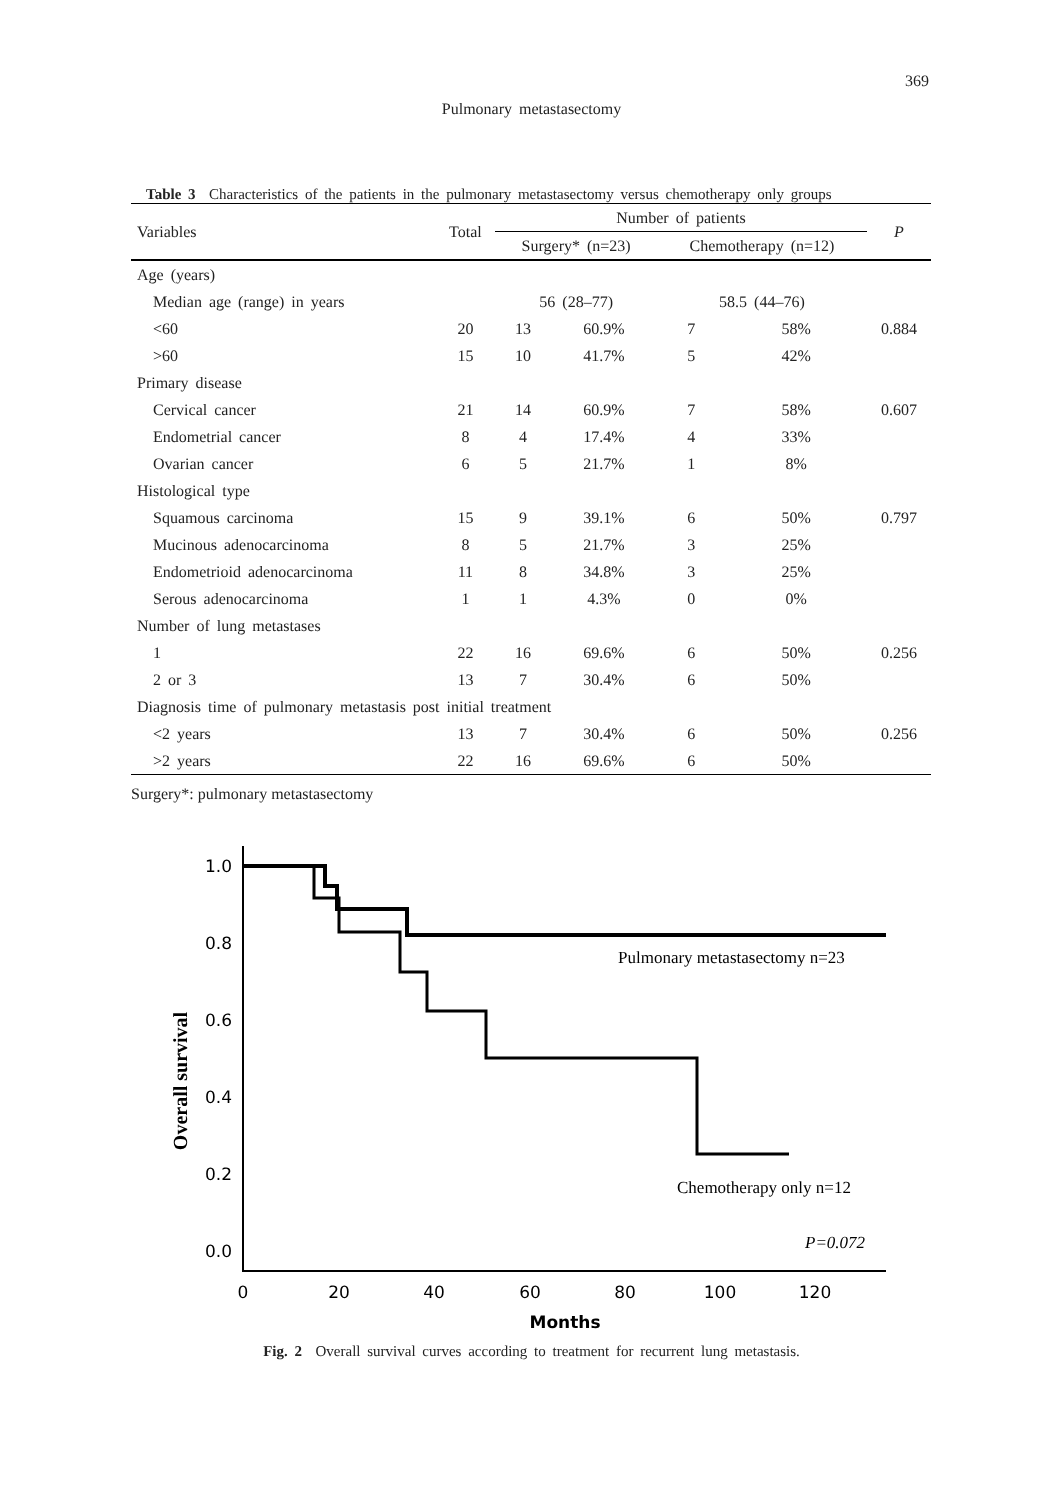369
Pulmonary metastasectomy
Table 3 Characteristics of the patients in the pulmonary metastasectomy versus chemotherapy only groups
| Variables | Total | Number of patients | | | | P |
| --- | --- | --- | --- | --- | --- | --- |
| | | Surgery* (n=23) | | Chemotherapy (n=12) | | |
| Age (years) | | | | | | |
| Median age (range) in years | | 56 (28–77) | | 58.5 (44–76) | | |
| <60 | 20 | 13 | 60.9% | 7 | 58% | 0.884 |
| >60 | 15 | 10 | 41.7% | 5 | 42% | |
| Primary disease | | | | | | |
| Cervical cancer | 21 | 14 | 60.9% | 7 | 58% | 0.607 |
| Endometrial cancer | 8 | 4 | 17.4% | 4 | 33% | |
| Ovarian cancer | 6 | 5 | 21.7% | 1 | 8% | |
| Histological type | | | | | | |
| Squamous carcinoma | 15 | 9 | 39.1% | 6 | 50% | 0.797 |
| Mucinous adenocarcinoma | 8 | 5 | 21.7% | 3 | 25% | |
| Endometrioid adenocarcinoma | 11 | 8 | 34.8% | 3 | 25% | |
| Serous adenocarcinoma | 1 | 1 | 4.3% | 0 | 0% | |
| Number of lung metastases | | | | | | |
| 1 | 22 | 16 | 69.6% | 6 | 50% | 0.256 |
| 2 or 3 | 13 | 7 | 30.4% | 6 | 50% | |
| Diagnosis time of pulmonary metastasis post initial treatment | | | | | | |
| <2 years | 13 | 7 | 30.4% | 6 | 50% | 0.256 |
| >2 years | 22 | 16 | 69.6% | 6 | 50% | |
Surgery*: pulmonary metastasectomy
Overall survival
1.0
0.8
0.6
0.4
0.2
0.0
0
20
40
60
80
100
120
Months
Pulmonary metastasectomy n=23
Chemotherapy only n=12
P=0.072
Fig. 2 Overall survival curves according to treatment for recurrent lung metastasis.